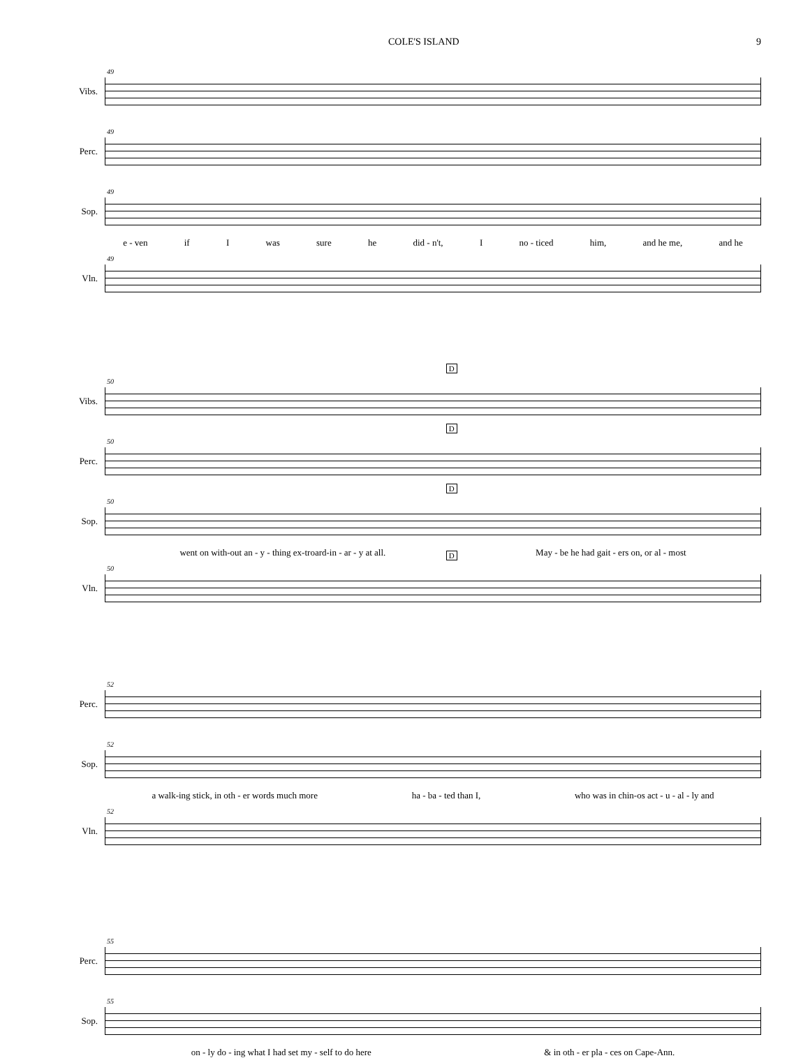COLE'S ISLAND 9
Vibs.
49
Perc.
49
Sop.
49
e - ven if I was sure he did - n't, I no - ticed him, and he me, and he
Vln.
49
Vibs.
50
D
Perc.
50
D
Sop.
50
D
went on with-out an - y - thing ex-troard-in - ar - y at all. May - be he had gait - ers on, or al - most
Vln.
50
D
Perc.
52
Sop.
52
a walk-ing stick, in oth - er words much more ha - ba - ted than I, who was in chin-os act - u - al - ly and
Vln.
52
Perc.
55
Sop.
55
on - ly do - ing what I had set my - self to do here & in oth - er pla - ces on Cape-Ann.